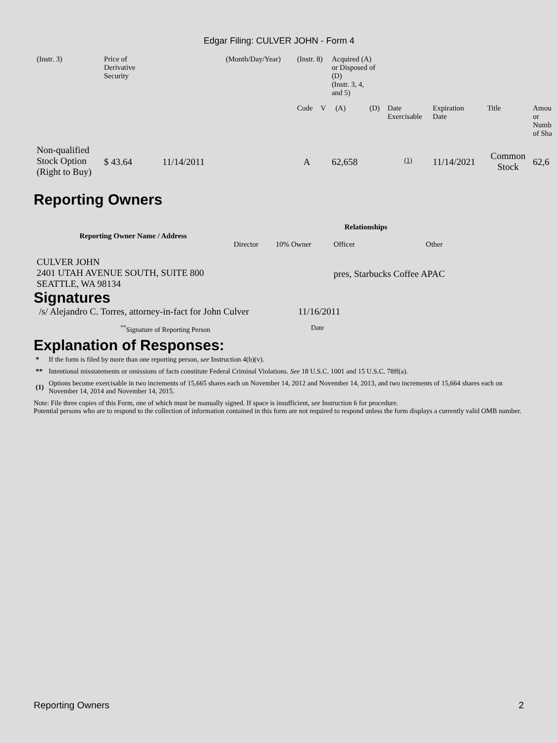Edgar Filing: CULVER JOHN - Form 4
| (Instr. 3) | Price of Derivative Security | | (Month/Day/Year) | (Instr. 8) | | Acquired (A) or Disposed of (D) (Instr. 3, 4, and 5) | | | | | |
| | | | | Code | V | (A) | (D) | Date Exercisable | Expiration Date | Title | Amou or Numb of Sha |
| Non-qualified Stock Option (Right to Buy) | $ 43.64 | 11/14/2011 | | A | | 62,658 | | <sup>(1)</sup> | 11/14/2021 | Common Stock | 62,6 |
Reporting Owners
| Reporting Owner Name / Address | Relationships | | | |
| --- | --- | --- | --- | --- |
| | Director | 10% Owner | Officer | Other |
| CULVER JOHN 2401 UTAH AVENUE SOUTH, SUITE 800 SEATTLE, WA 98134 | | | pres, Starbucks Coffee APAC | |
Signatures
| /s/ Alejandro C. Torres, attorney-in-fact for John Culver | 11/16/2011 |
| <sup>**</sup> Signature of Reporting Person | Date |
Explanation of Responses:
| * | If the form is filed by more than one reporting person, see Instruction 4(b)(v). |
| ** | Intentional misstatements or omissions of facts constitute Federal Criminal Violations. See 18 U.S.C. 1001 and 15 U.S.C. 78ff(a). |
| (1) | Options become exercisable in two increments of 15,665 shares each on November 14, 2012 and November 14, 2013, and two increments of 15,664 shares each on November 14, 2014 and November 14, 2015. |
Note: File three copies of this Form, one of which must be manually signed. If space is insufficient, see Instruction 6 for procedure.
Potential persons who are to respond to the collection of information contained in this form are not required to respond unless the form displays a currently valid OMB number.
Reporting Owners 2